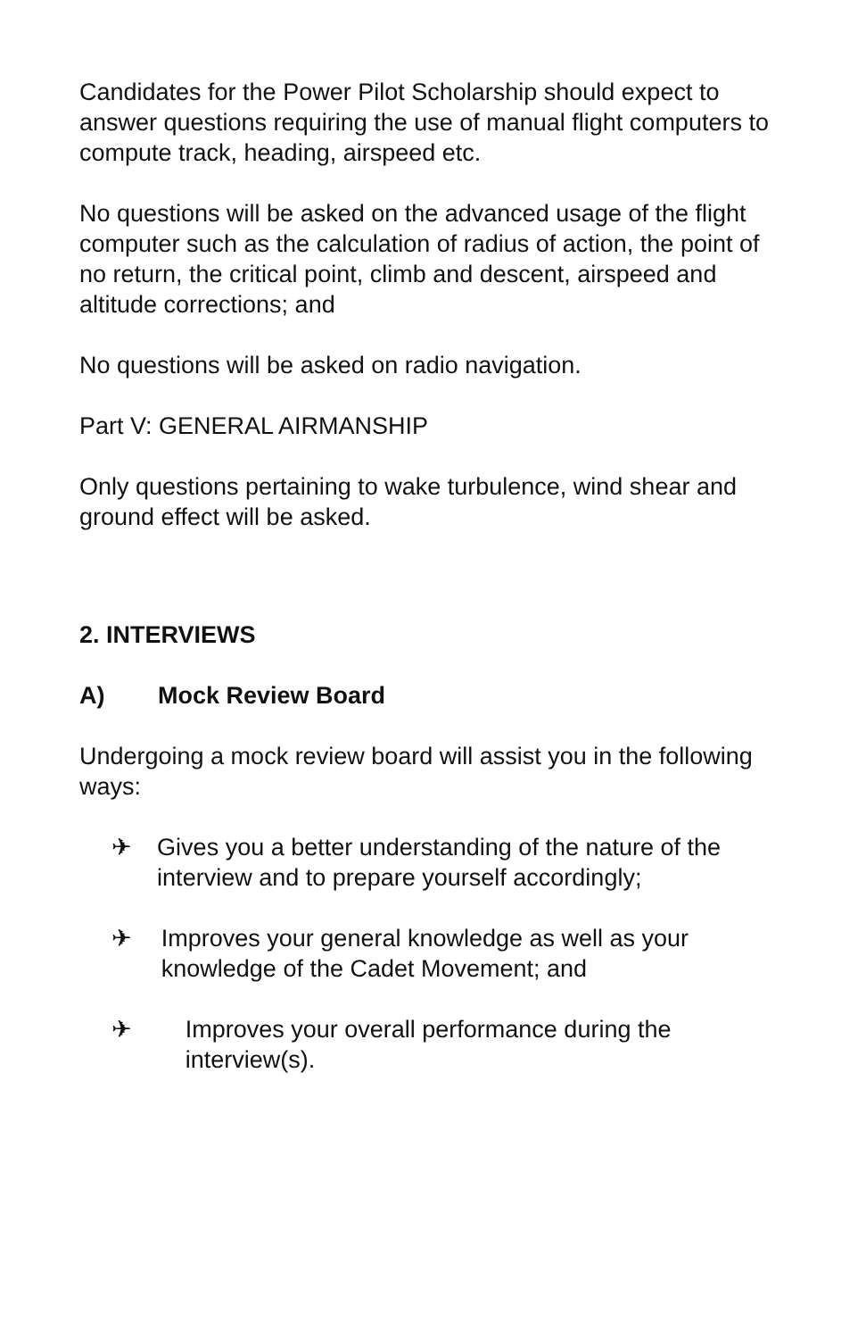Candidates for the Power Pilot Scholarship should expect to answer questions requiring the use of manual flight computers to compute track, heading, airspeed etc.
No questions will be asked on the advanced usage of the flight computer such as the calculation of radius of action, the point of no return, the critical point, climb and descent, airspeed and altitude corrections; and
No questions will be asked on radio navigation.
Part V: GENERAL AIRMANSHIP
Only questions pertaining to wake turbulence, wind shear and ground effect will be asked.
2. INTERVIEWS
A) Mock Review Board
Undergoing a mock review board will assist you in the following ways:
✈ Gives you a better understanding of the nature of the interview and to prepare yourself accordingly;
✈ Improves your general knowledge as well as your knowledge of the Cadet Movement; and
✈ Improves your overall performance during the interview(s).